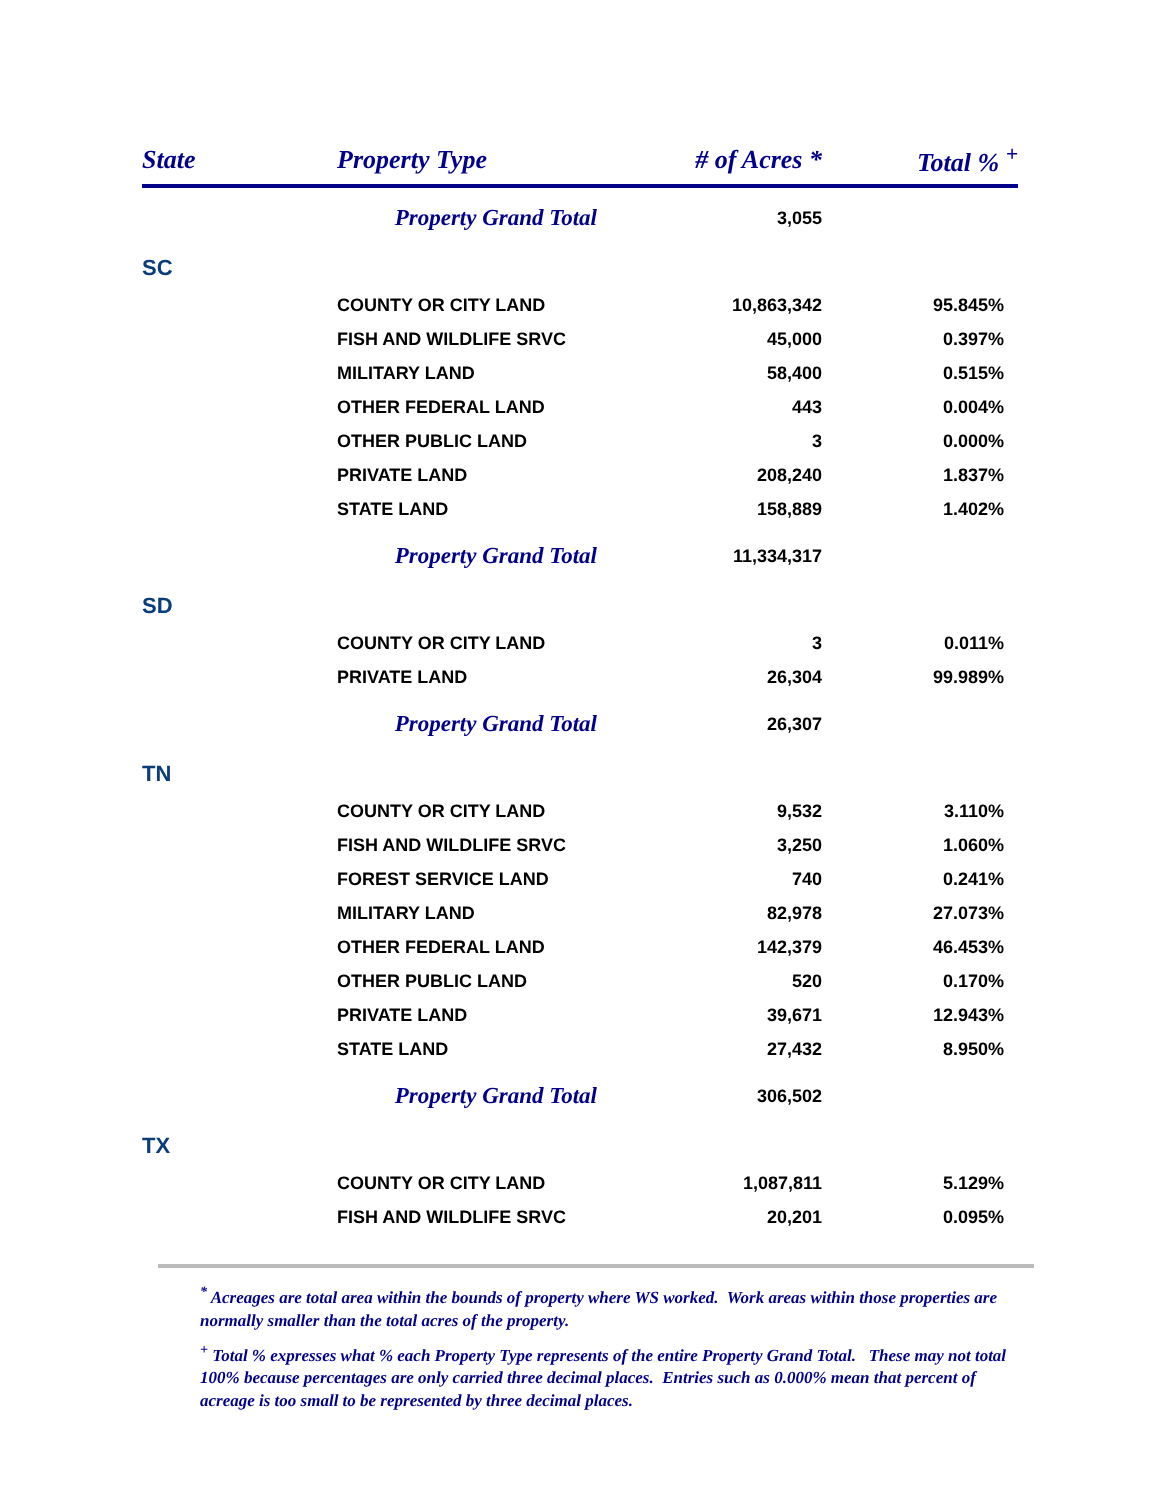| State | Property Type | # of Acres * | Total % <sup>+</sup> |
| --- | --- | --- | --- |
| | Property Grand Total | 3,055 | |
| SC | | | |
| | COUNTY OR CITY LAND | 10,863,342 | 95.845% |
| | FISH AND WILDLIFE SRVC | 45,000 | 0.397% |
| | MILITARY LAND | 58,400 | 0.515% |
| | OTHER FEDERAL LAND | 443 | 0.004% |
| | OTHER PUBLIC LAND | 3 | 0.000% |
| | PRIVATE LAND | 208,240 | 1.837% |
| | STATE LAND | 158,889 | 1.402% |
| | Property Grand Total | 11,334,317 | |
| SD | | | |
| | COUNTY OR CITY LAND | 3 | 0.011% |
| | PRIVATE LAND | 26,304 | 99.989% |
| | Property Grand Total | 26,307 | |
| TN | | | |
| | COUNTY OR CITY LAND | 9,532 | 3.110% |
| | FISH AND WILDLIFE SRVC | 3,250 | 1.060% |
| | FOREST SERVICE LAND | 740 | 0.241% |
| | MILITARY LAND | 82,978 | 27.073% |
| | OTHER FEDERAL LAND | 142,379 | 46.453% |
| | OTHER PUBLIC LAND | 520 | 0.170% |
| | PRIVATE LAND | 39,671 | 12.943% |
| | STATE LAND | 27,432 | 8.950% |
| | Property Grand Total | 306,502 | |
| TX | | | |
| | COUNTY OR CITY LAND | 1,087,811 | 5.129% |
| | FISH AND WILDLIFE SRVC | 20,201 | 0.095% |
<sup>*</sup> Acreages are total area within the bounds of property where WS worked. Work areas within those properties are normally smaller than the total acres of the property.
<sup>+</sup> Total % expresses what % each Property Type represents of the entire Property Grand Total. These may not total 100% because percentages are only carried three decimal places. Entries such as 0.000% mean that percent of acreage is too small to be represented by three decimal places.